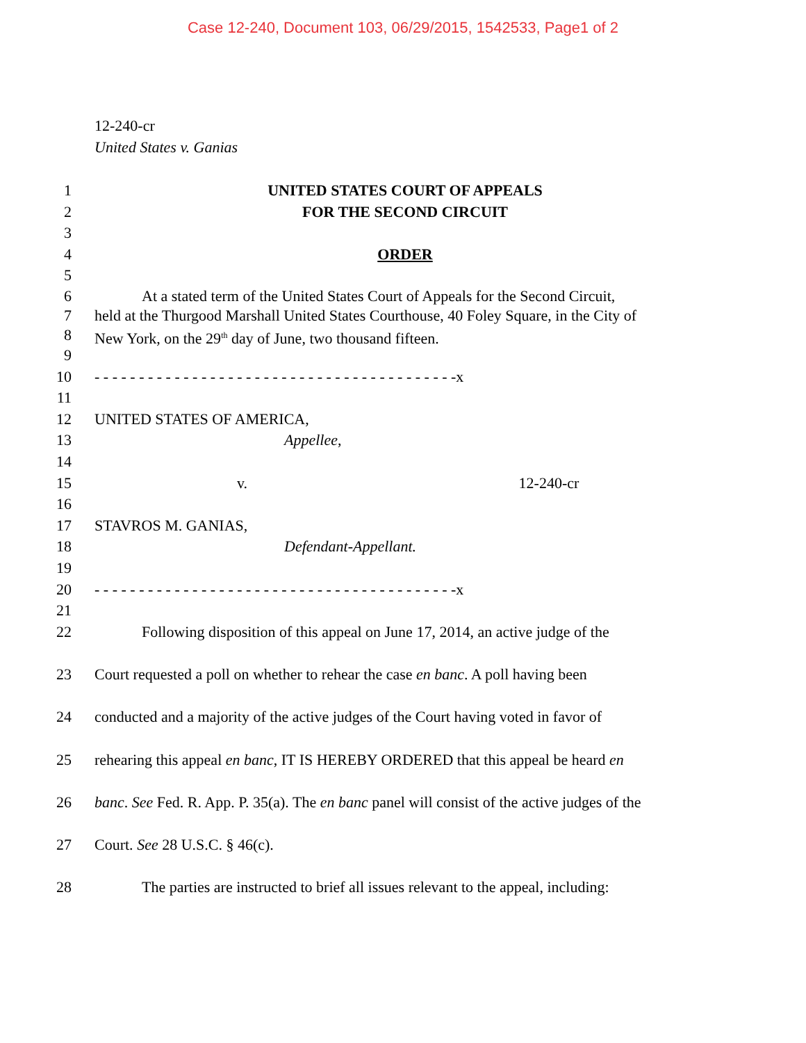Case 12-240, Document 103, 06/29/2015, 1542533, Page1 of 2
12-240-cr
United States v. Ganias
1 UNITED STATES COURT OF APPEALS
2 FOR THE SECOND CIRCUIT
3
4 ORDER
5
6 At a stated term of the United States Court of Appeals for the Second Circuit,
7 held at the Thurgood Marshall United States Courthouse, 40 Foley Square, in the City of
8 New York, on the 29<sup>th</sup> day of June, two thousand fifteen.
9
10 - - - - - - - - - - - - - - - - - - - - - - - - - - - - - - - - - - - - - - - - -x
11
12 UNITED STATES OF AMERICA,
13 Appellee,
14
15 v. 12-240-cr
16
17 STAVROS M. GANIAS,
18 Defendant-Appellant.
19
20 - - - - - - - - - - - - - - - - - - - - - - - - - - - - - - - - - - - - - - - - -x
21
22 Following disposition of this appeal on June 17, 2014, an active judge of the
23 Court requested a poll on whether to rehear the case en banc. A poll having been
24 conducted and a majority of the active judges of the Court having voted in favor of
25 rehearing this appeal en banc, IT IS HEREBY ORDERED that this appeal be heard en
26 banc. See Fed. R. App. P. 35(a). The en banc panel will consist of the active judges of the
27 Court. See 28 U.S.C. § 46(c).
28 The parties are instructed to brief all issues relevant to the appeal, including: